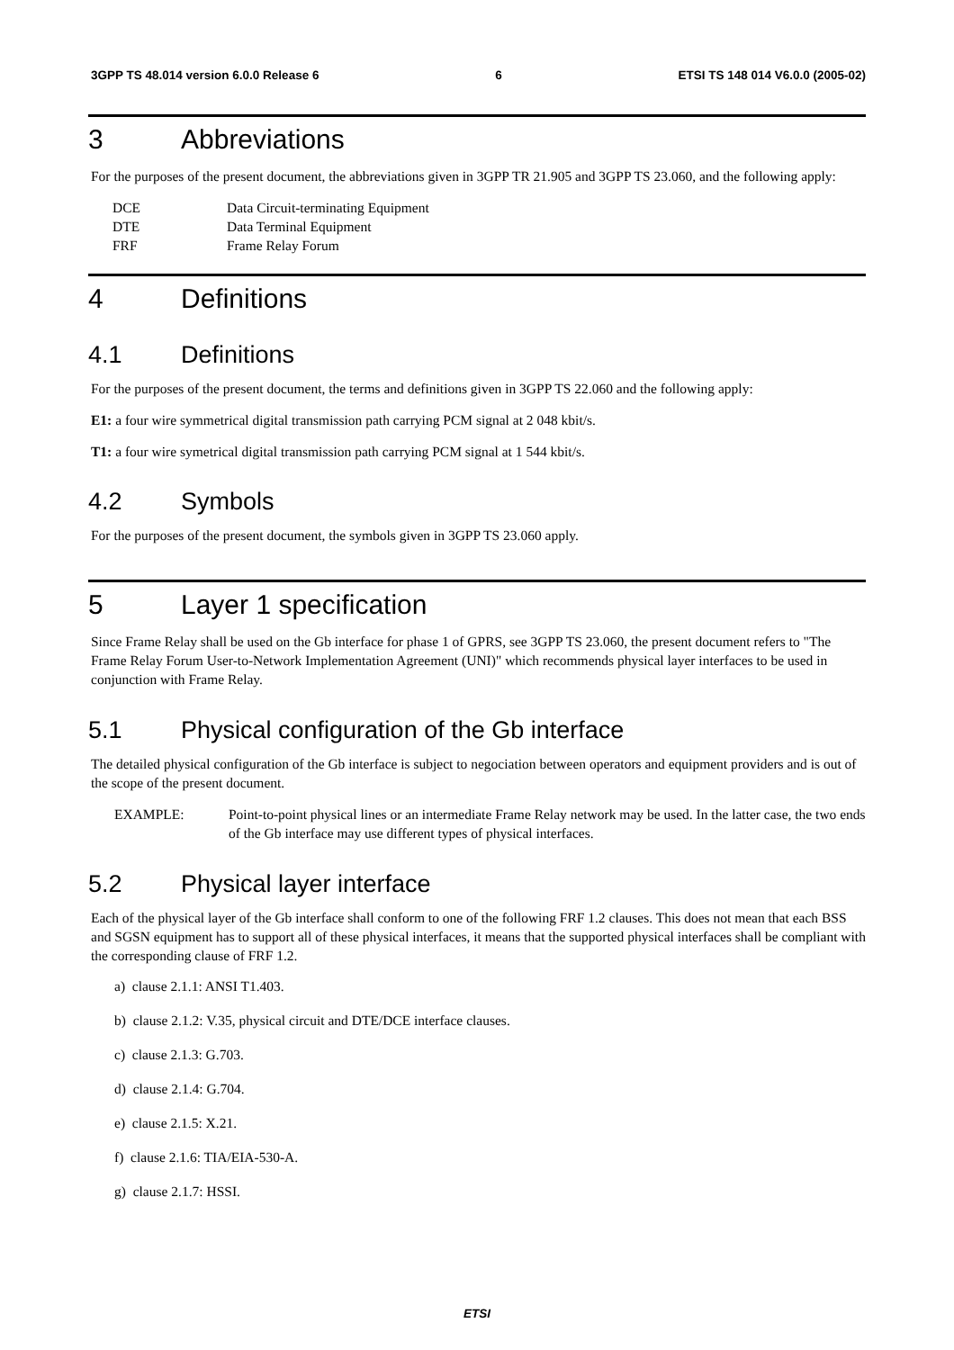3GPP TS 48.014 version 6.0.0 Release 6 6 ETSI TS 148 014 V6.0.0 (2005-02)
3 Abbreviations
For the purposes of the present document, the abbreviations given in 3GPP TR 21.905 and 3GPP TS 23.060, and the following apply:
DCE Data Circuit-terminating Equipment
DTE Data Terminal Equipment
FRF Frame Relay Forum
4 Definitions
4.1 Definitions
For the purposes of the present document, the terms and definitions given in 3GPP TS 22.060 and the following apply:
E1: a four wire symmetrical digital transmission path carrying PCM signal at 2 048 kbit/s.
T1: a four wire symetrical digital transmission path carrying PCM signal at 1 544 kbit/s.
4.2 Symbols
For the purposes of the present document, the symbols given in 3GPP TS 23.060 apply.
5 Layer 1 specification
Since Frame Relay shall be used on the Gb interface for phase 1 of GPRS, see 3GPP TS 23.060, the present document refers to "The Frame Relay Forum User-to-Network Implementation Agreement (UNI)" which recommends physical layer interfaces to be used in conjunction with Frame Relay.
5.1 Physical configuration of the Gb interface
The detailed physical configuration of the Gb interface is subject to negociation between operators and equipment providers and is out of the scope of the present document.
EXAMPLE: Point-to-point physical lines or an intermediate Frame Relay network may be used. In the latter case, the two ends of the Gb interface may use different types of physical interfaces.
5.2 Physical layer interface
Each of the physical layer of the Gb interface shall conform to one of the following FRF 1.2 clauses. This does not mean that each BSS and SGSN equipment has to support all of these physical interfaces, it means that the supported physical interfaces shall be compliant with the corresponding clause of FRF 1.2.
a) clause 2.1.1: ANSI T1.403.
b) clause 2.1.2: V.35, physical circuit and DTE/DCE interface clauses.
c) clause 2.1.3: G.703.
d) clause 2.1.4: G.704.
e) clause 2.1.5: X.21.
f) clause 2.1.6: TIA/EIA-530-A.
g) clause 2.1.7: HSSI.
ETSI